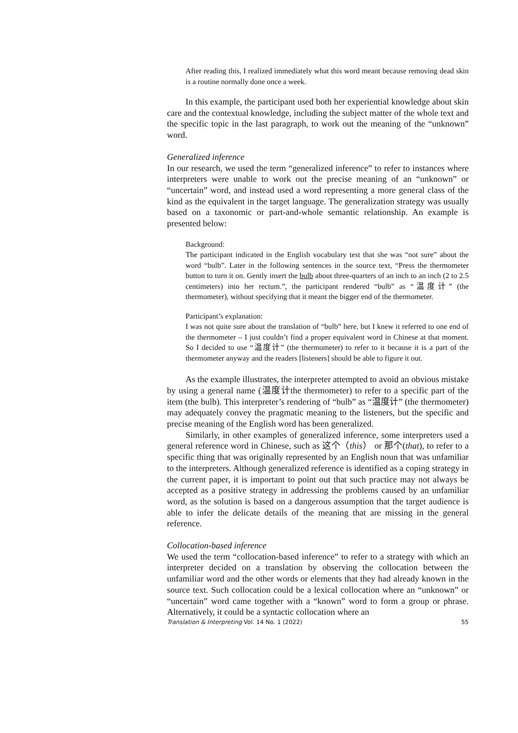After reading this, I realized immediately what this word meant because removing dead skin is a routine normally done once a week.
In this example, the participant used both her experiential knowledge about skin care and the contextual knowledge, including the subject matter of the whole text and the specific topic in the last paragraph, to work out the meaning of the “unknown” word.
Generalized inference
In our research, we used the term “generalized inference” to refer to instances where interpreters were unable to work out the precise meaning of an “unknown” or “uncertain” word, and instead used a word representing a more general class of the kind as the equivalent in the target language. The generalization strategy was usually based on a taxonomic or part-and-whole semantic relationship. An example is presented below:
Background:
The participant indicated in the English vocabulary test that she was “not sure” about the word “bulb”. Later in the following sentences in the source text, “Press the thermometer button to turn it on. Gently insert the bulb about three-quarters of an inch to an inch (2 to 2.5 centimeters) into her rectum.”, the participant rendered “bulb” as “温度计” (the thermometer), without specifying that it meant the bigger end of the thermometer.
Participant’s explanation:
I was not quite sure about the translation of “bulb” here, but I knew it referred to one end of the thermometer – I just couldn’t find a proper equivalent word in Chinese at that moment. So I decided to use “温度计” (the thermometer) to refer to it because it is a part of the thermometer anyway and the readers [listeners] should be able to figure it out.
As the example illustrates, the interpreter attempted to avoid an obvious mistake by using a general name (温度计the thermometer) to refer to a specific part of the item (the bulb). This interpreter’s rendering of “bulb” as “温度计” (the thermometer) may adequately convey the pragmatic meaning to the listeners, but the specific and precise meaning of the English word has been generalized.
Similarly, in other examples of generalized inference, some interpreters used a general reference word in Chinese, such as 这个（this） or 那个(that), to refer to a specific thing that was originally represented by an English noun that was unfamiliar to the interpreters. Although generalized reference is identified as a coping strategy in the current paper, it is important to point out that such practice may not always be accepted as a positive strategy in addressing the problems caused by an unfamiliar word, as the solution is based on a dangerous assumption that the target audience is able to infer the delicate details of the meaning that are missing in the general reference.
Collocation-based inference
We used the term “collocation-based inference” to refer to a strategy with which an interpreter decided on a translation by observing the collocation between the unfamiliar word and the other words or elements that they had already known in the source text. Such collocation could be a lexical collocation where an “unknown” or “uncertain” word came together with a “known” word to form a group or phrase. Alternatively, it could be a syntactic collocation where an
Translation & Interpreting Vol. 14 No. 1 (2022) 55